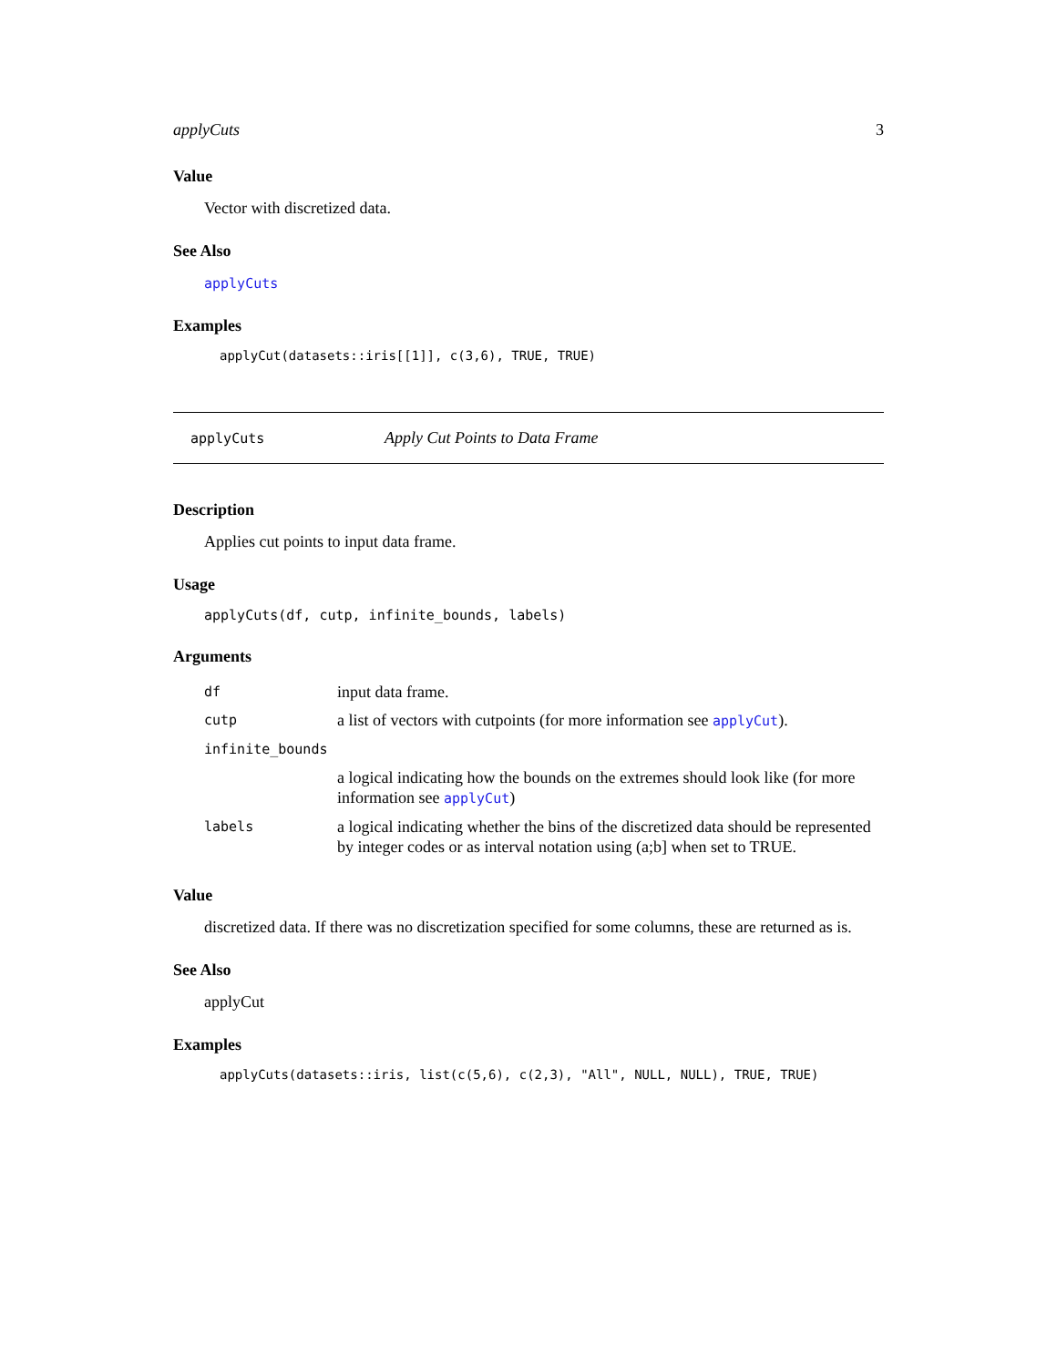applyCuts 3
Value
Vector with discretized data.
See Also
applyCuts
Examples
applyCut(datasets::iris[[1]], c(3,6), TRUE, TRUE)
applyCuts Apply Cut Points to Data Frame
Description
Applies cut points to input data frame.
Usage
applyCuts(df, cutp, infinite_bounds, labels)
Arguments
| df | input data frame. |
| cutp | a list of vectors with cutpoints (for more information see applyCut ). |
| infinite_bounds | |
| | a logical indicating how the bounds on the extremes should look like (for more information see applyCut ) |
| labels | a logical indicating whether the bins of the discretized data should be represented by integer codes or as interval notation using (a;b] when set to TRUE. |
Value
discretized data. If there was no discretization specified for some columns, these are returned as is.
See Also
applyCut
Examples
applyCuts(datasets::iris, list(c(5,6), c(2,3), "All", NULL, NULL), TRUE, TRUE)